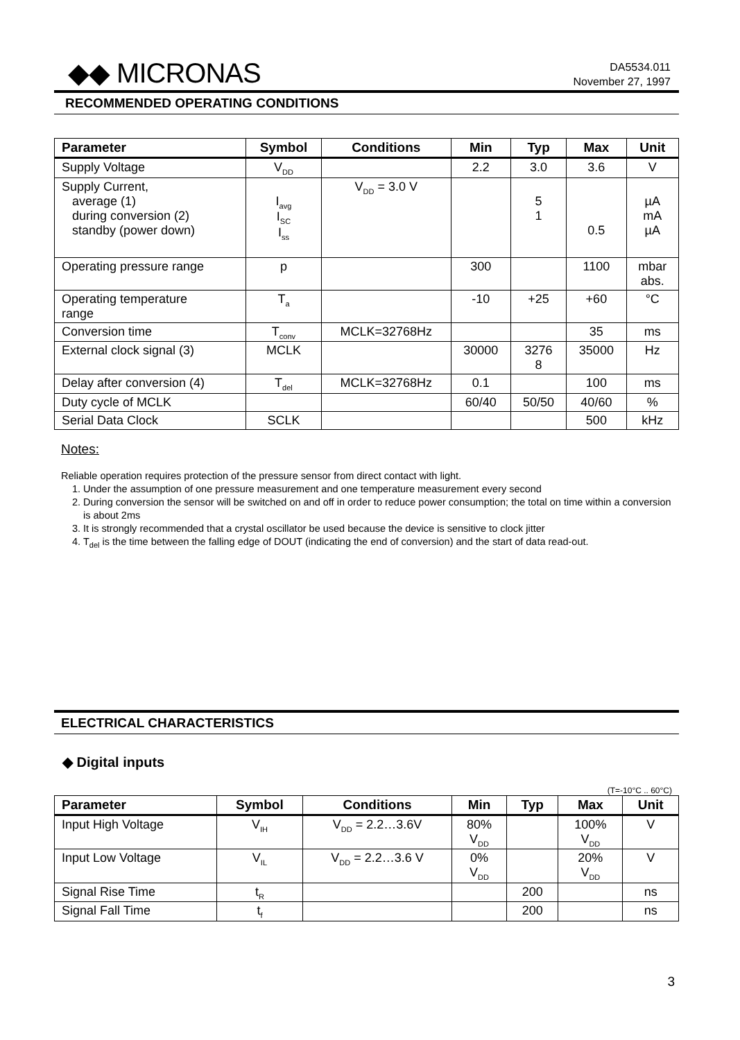◆◆ MICRONAS
DA5534.011
November 27, 1997
RECOMMENDED OPERATING CONDITIONS
| Parameter | Symbol | Conditions | Min | Typ | Max | Unit |
| --- | --- | --- | --- | --- | --- | --- |
| Supply Voltage | V<sub>DD</sub> | | 2.2 | 3.0 | 3.6 | V |
| Supply Current, average (1) during conversion (2) standby (power down) | I<sub>avg</sub> I<sub>SC</sub> I<sub>ss</sub> | V<sub>DD</sub> = 3.0 V | | 5 1 | 0.5 | µA mA µA |
| Operating pressure range | p | | 300 | | 1100 | mbar abs. |
| Operating temperature range | T<sub>a</sub> | | -10 | +25 | +60 | °C |
| Conversion time | T<sub>conv</sub> | MCLK=32768Hz | | | 35 | ms |
| External clock signal (3) | MCLK | | 30000 | 3276 8 | 35000 | Hz |
| Delay after conversion (4) | T<sub>del</sub> | MCLK=32768Hz | 0.1 | | 100 | ms |
| Duty cycle of MCLK | | | 60/40 | 50/50 | 40/60 | % |
| Serial Data Clock | SCLK | | | | 500 | kHz |
Notes:
Reliable operation requires protection of the pressure sensor from direct contact with light.
1. Under the assumption of one pressure measurement and one temperature measurement every second
2. During conversion the sensor will be switched on and off in order to reduce power consumption; the total on time within a conversion is about 2ms
3. It is strongly recommended that a crystal oscillator be used because the device is sensitive to clock jitter
4. T<sub>del</sub> is the time between the falling edge of DOUT (indicating the end of conversion) and the start of data read-out.
ELECTRICAL CHARACTERISTICS
◆ Digital inputs
(T=-10°C .. 60°C)
| Parameter | Symbol | Conditions | Min | Typ | Max | Unit |
| --- | --- | --- | --- | --- | --- | --- |
| Input High Voltage | V<sub>IH</sub> | V<sub>DD</sub> = 2.2…3.6V | 80% V<sub>DD</sub> | | 100% V<sub>DD</sub> | V |
| Input Low Voltage | V<sub>IL</sub> | V<sub>DD</sub> = 2.2…3.6 V | 0% V<sub>DD</sub> | | 20% V<sub>DD</sub> | V |
| Signal Rise Time | t<sub>R</sub> | | | 200 | | ns |
| Signal Fall Time | t<sub>f</sub> | | | 200 | | ns |
3